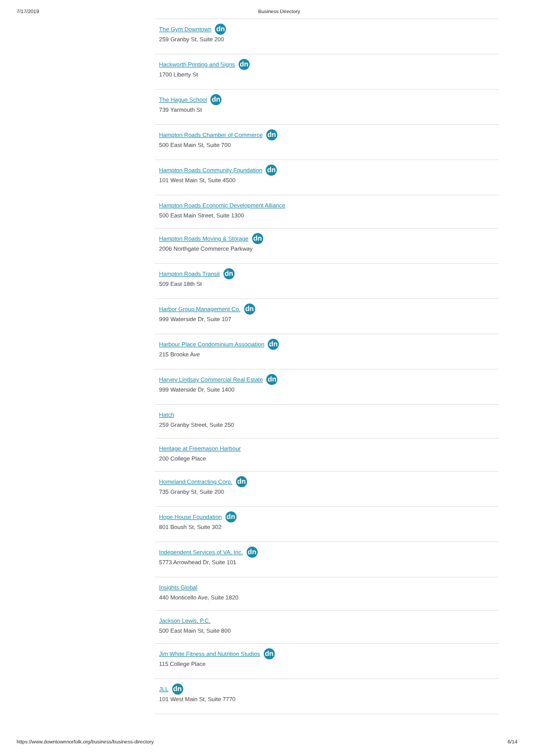7/17/2019 Business Directory
The Gym Downtown dn
259 Granby St, Suite 200
Hackworth Printing and Signs dn
1700 Liberty St
The Hague School dn
739 Yarmouth St
Hampton Roads Chamber of Commerce dn
500 East Main St, Suite 700
Hampton Roads Community Foundation dn
101 West Main St, Suite 4500
Hampton Roads Economic Development Alliance
500 East Main Street, Suite 1300
Hampton Roads Moving & Storage dn
2006 Northgate Commerce Parkway
Hampton Roads Transit dn
509 East 18th St
Harbor Group Management Co. dn
999 Waterside Dr, Suite 107
Harbour Place Condominium Association dn
215 Brooke Ave
Harvey Lindsay Commercial Real Estate dn
999 Waterside Dr, Suite 1400
Hatch
259 Granby Street, Suite 250
Heritage at Freemason Harbour
200 College Place
Homeland Contracting Corp. dn
735 Granby St, Suite 200
Hope House Foundation dn
801 Boush St, Suite 302
Independent Services of VA, Inc. dn
5773 Arrowhead Dr, Suite 101
Insights Global
440 Monticello Ave, Suite 1820
Jackson Lewis, P.C.
500 East Main St, Suite 800
Jim White Fitness and Nutrition Studios dn
115 College Place
JLL dn
101 West Main St, Suite 7770
https://www.downtownnorfolk.org/business/business-directory 6/14